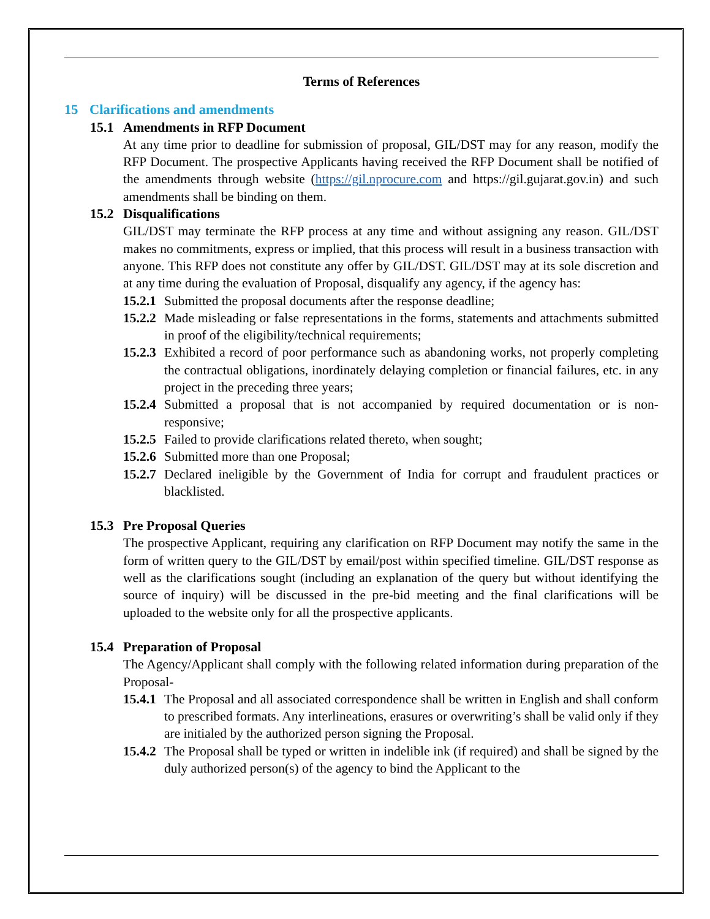Terms of References
15 Clarifications and amendments
15.1 Amendments in RFP Document
At any time prior to deadline for submission of proposal, GIL/DST may for any reason, modify the RFP Document. The prospective Applicants having received the RFP Document shall be notified of the amendments through website (https://gil.nprocure.com and https://gil.gujarat.gov.in) and such amendments shall be binding on them.
15.2 Disqualifications
GIL/DST may terminate the RFP process at any time and without assigning any reason. GIL/DST makes no commitments, express or implied, that this process will result in a business transaction with anyone. This RFP does not constitute any offer by GIL/DST. GIL/DST may at its sole discretion and at any time during the evaluation of Proposal, disqualify any agency, if the agency has:
15.2.1
Submitted the proposal documents after the response deadline;
15.2.2
Made misleading or false representations in the forms, statements and attachments submitted in proof of the eligibility/technical requirements;
15.2.3
Exhibited a record of poor performance such as abandoning works, not properly completing the contractual obligations, inordinately delaying completion or financial failures, etc. in any project in the preceding three years;
15.2.4
Submitted a proposal that is not accompanied by required documentation or is non-responsive;
15.2.5
Failed to provide clarifications related thereto, when sought;
15.2.6
Submitted more than one Proposal;
15.2.7
Declared ineligible by the Government of India for corrupt and fraudulent practices or blacklisted.
15.3 Pre Proposal Queries
The prospective Applicant, requiring any clarification on RFP Document may notify the same in the form of written query to the GIL/DST by email/post within specified timeline. GIL/DST response as well as the clarifications sought (including an explanation of the query but without identifying the source of inquiry) will be discussed in the pre-bid meeting and the final clarifications will be uploaded to the website only for all the prospective applicants.
15.4 Preparation of Proposal
The Agency/Applicant shall comply with the following related information during preparation of the Proposal-
15.4.1
The Proposal and all associated correspondence shall be written in English and shall conform to prescribed formats. Any interlineations, erasures or overwriting’s shall be valid only if they are initialed by the authorized person signing the Proposal.
15.4.2
The Proposal shall be typed or written in indelible ink (if required) and shall be signed by the duly authorized person(s) of the agency to bind the Applicant to the